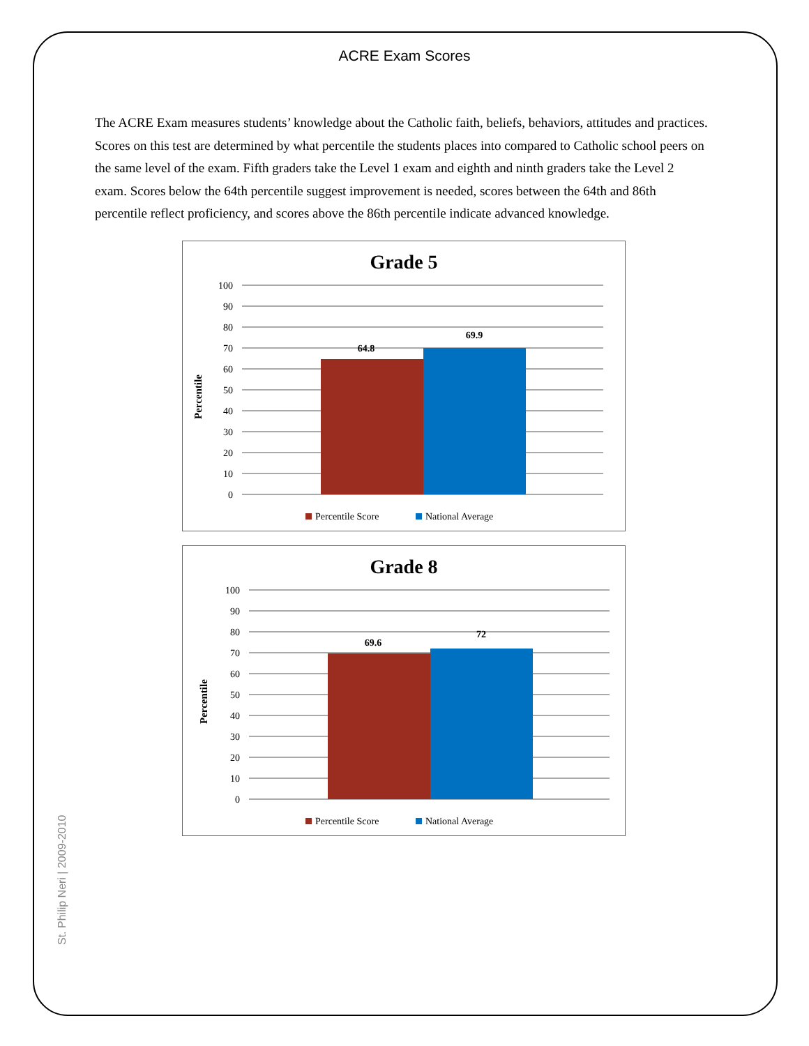ACRE Exam Scores
The ACRE Exam measures students’ knowledge about the Catholic faith, beliefs, behaviors, attitudes and practices. Scores on this test are determined by what percentile the students places into compared to Catholic school peers on the same level of the exam. Fifth graders take the Level 1 exam and eighth and ninth graders take the Level 2 exam. Scores below the 64th percentile suggest improvement is needed, scores between the 64th and 86th percentile reflect proficiency, and scores above the 86th percentile indicate advanced knowledge.
Grade 5
100
90
80
70
60
50
40
30
20
10
0
64.8
69.9
Percentile
Percentile Score
National Average
Grade 8
100
90
80
70
60
50
40
30
20
10
0
69.6
72
Percentile
Percentile Score
National Average
St. Philip Neri | 2009-2010